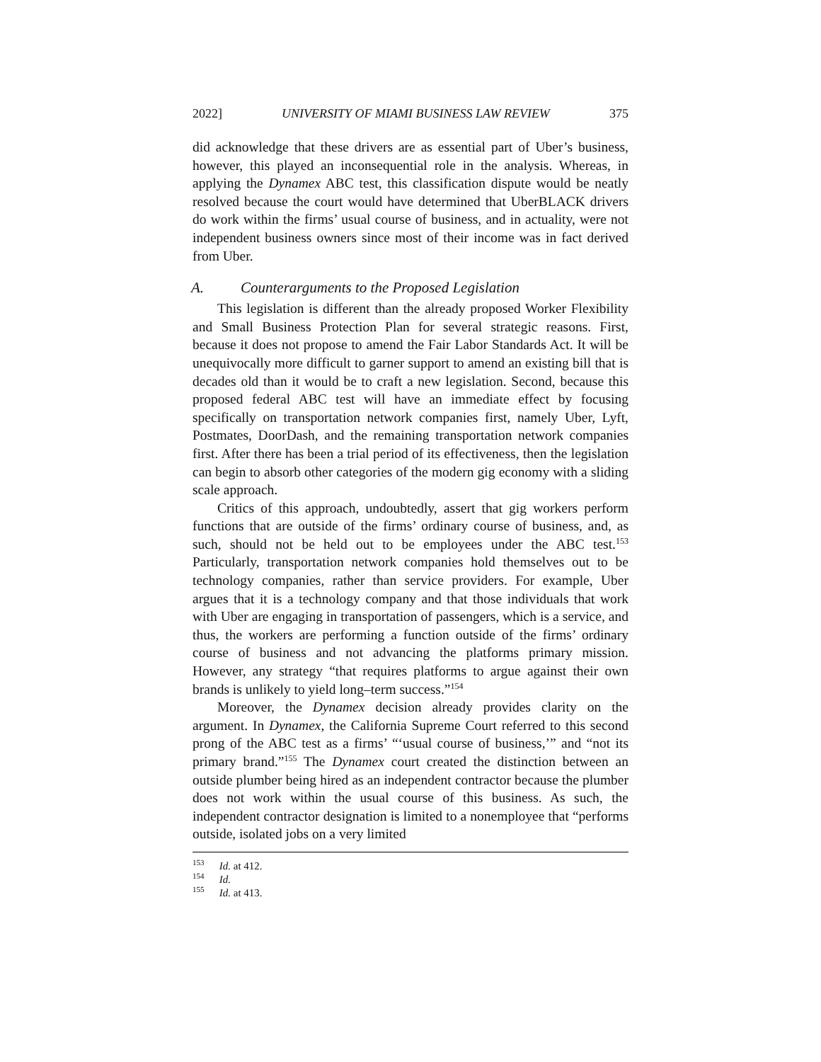2022] UNIVERSITY OF MIAMI BUSINESS LAW REVIEW 375
did acknowledge that these drivers are as essential part of Uber’s business, however, this played an inconsequential role in the analysis. Whereas, in applying the Dynamex ABC test, this classification dispute would be neatly resolved because the court would have determined that UberBLACK drivers do work within the firms’ usual course of business, and in actuality, were not independent business owners since most of their income was in fact derived from Uber.
A. Counterarguments to the Proposed Legislation
This legislation is different than the already proposed Worker Flexibility and Small Business Protection Plan for several strategic reasons. First, because it does not propose to amend the Fair Labor Standards Act. It will be unequivocally more difficult to garner support to amend an existing bill that is decades old than it would be to craft a new legislation. Second, because this proposed federal ABC test will have an immediate effect by focusing specifically on transportation network companies first, namely Uber, Lyft, Postmates, DoorDash, and the remaining transportation network companies first. After there has been a trial period of its effectiveness, then the legislation can begin to absorb other categories of the modern gig economy with a sliding scale approach.
Critics of this approach, undoubtedly, assert that gig workers perform functions that are outside of the firms’ ordinary course of business, and, as such, should not be held out to be employees under the ABC test.<sup>153</sup> Particularly, transportation network companies hold themselves out to be technology companies, rather than service providers. For example, Uber argues that it is a technology company and that those individuals that work with Uber are engaging in transportation of passengers, which is a service, and thus, the workers are performing a function outside of the firms’ ordinary course of business and not advancing the platforms primary mission. However, any strategy “that requires platforms to argue against their own brands is unlikely to yield long–term success.”<sup>154</sup>
Moreover, the Dynamex decision already provides clarity on the argument. In Dynamex, the California Supreme Court referred to this second prong of the ABC test as a firms’ “‘usual course of business,’” and “not its primary brand.”<sup>155</sup> The Dynamex court created the distinction between an outside plumber being hired as an independent contractor because the plumber does not work within the usual course of this business. As such, the independent contractor designation is limited to a nonemployee that “performs outside, isolated jobs on a very limited
<sup>153</sup> Id. at 412.
<sup>154</sup> Id.
<sup>155</sup> Id. at 413.